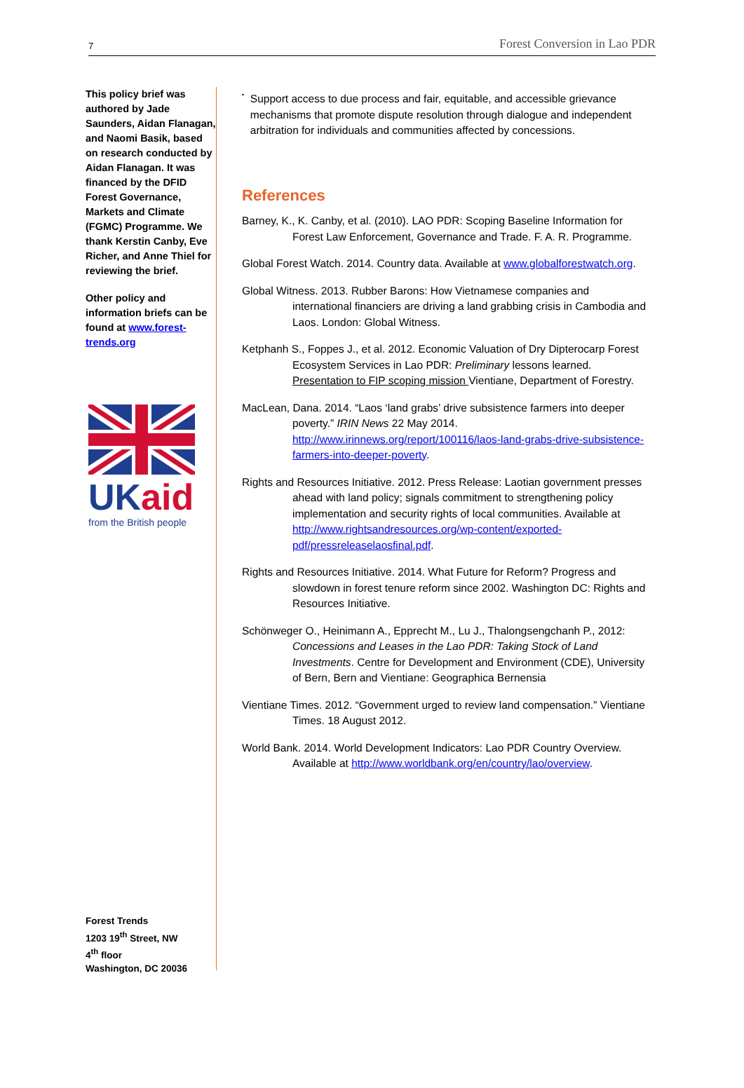7 Forest Conversion in Lao PDR
This policy brief was authored by Jade Saunders, Aidan Flanagan, and Naomi Basik, based on research conducted by Aidan Flanagan. It was financed by the DFID Forest Governance, Markets and Climate (FGMC) Programme. We thank Kerstin Canby, Eve Richer, and Anne Thiel for reviewing the brief.
Other policy and information briefs can be found at www.forest-trends.org
UKaid
from the British people
Forest Trends
1203 19<sup>th</sup> Street, NW
4<sup>th</sup> floor
Washington, DC 20036
•
Support access to due process and fair, equitable, and accessible grievance mechanisms that promote dispute resolution through dialogue and independent arbitration for individuals and communities affected by concessions.
References
Barney, K., K. Canby, et al. (2010). LAO PDR: Scoping Baseline Information for Forest Law Enforcement, Governance and Trade. F. A. R. Programme.
Global Forest Watch. 2014. Country data. Available at www.globalforestwatch.org.
Global Witness. 2013. Rubber Barons: How Vietnamese companies and international financiers are driving a land grabbing crisis in Cambodia and Laos. London: Global Witness.
Ketphanh S., Foppes J., et al. 2012. Economic Valuation of Dry Dipterocarp Forest Ecosystem Services in Lao PDR: Preliminary lessons learned. Presentation to FIP scoping mission Vientiane, Department of Forestry.
MacLean, Dana. 2014. “Laos ‘land grabs’ drive subsistence farmers into deeper poverty.” IRIN News 22 May 2014. http://www.irinnews.org/report/100116/laos-land-grabs-drive-subsistence-farmers-into-deeper-poverty.
Rights and Resources Initiative. 2012. Press Release: Laotian government presses ahead with land policy; signals commitment to strengthening policy implementation and security rights of local communities. Available at http://www.rightsandresources.org/wp-content/exported-pdf/pressreleaselaosfinal.pdf.
Rights and Resources Initiative. 2014. What Future for Reform? Progress and slowdown in forest tenure reform since 2002. Washington DC: Rights and Resources Initiative.
Schönweger O., Heinimann A., Epprecht M., Lu J., Thalongsengchanh P., 2012: Concessions and Leases in the Lao PDR: Taking Stock of Land Investments. Centre for Development and Environment (CDE), University of Bern, Bern and Vientiane: Geographica Bernensia
Vientiane Times. 2012. “Government urged to review land compensation.” Vientiane Times. 18 August 2012.
World Bank. 2014. World Development Indicators: Lao PDR Country Overview. Available at http://www.worldbank.org/en/country/lao/overview.